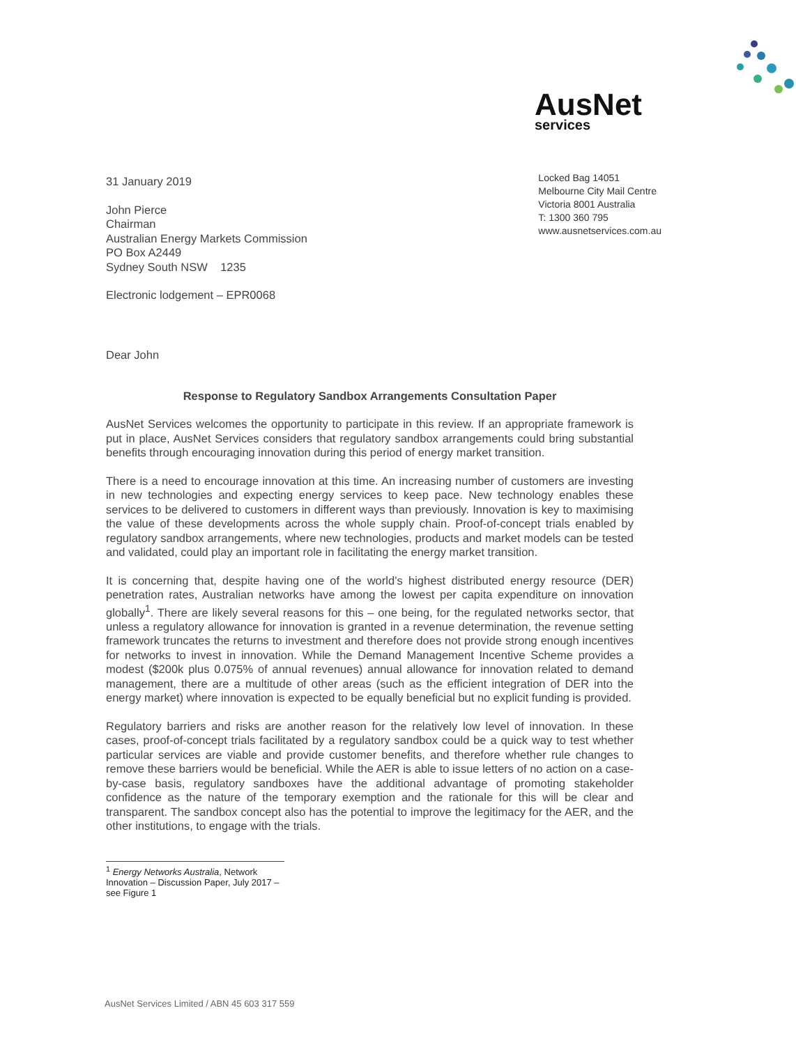AusNet services
31 January 2019
John Pierce
Chairman
Australian Energy Markets Commission
PO Box A2449
Sydney South NSW 1235
Electronic lodgement – EPR0068
Locked Bag 14051
Melbourne City Mail Centre
Victoria 8001 Australia
T: 1300 360 795
www.ausnetservices.com.au
Dear John
Response to Regulatory Sandbox Arrangements Consultation Paper
AusNet Services welcomes the opportunity to participate in this review. If an appropriate framework is put in place, AusNet Services considers that regulatory sandbox arrangements could bring substantial benefits through encouraging innovation during this period of energy market transition.
There is a need to encourage innovation at this time. An increasing number of customers are investing in new technologies and expecting energy services to keep pace. New technology enables these services to be delivered to customers in different ways than previously. Innovation is key to maximising the value of these developments across the whole supply chain. Proof-of-concept trials enabled by regulatory sandbox arrangements, where new technologies, products and market models can be tested and validated, could play an important role in facilitating the energy market transition.
It is concerning that, despite having one of the world’s highest distributed energy resource (DER) penetration rates, Australian networks have among the lowest per capita expenditure on innovation globally<sup>1</sup>. There are likely several reasons for this – one being, for the regulated networks sector, that unless a regulatory allowance for innovation is granted in a revenue determination, the revenue setting framework truncates the returns to investment and therefore does not provide strong enough incentives for networks to invest in innovation. While the Demand Management Incentive Scheme provides a modest ($200k plus 0.075% of annual revenues) annual allowance for innovation related to demand management, there are a multitude of other areas (such as the efficient integration of DER into the energy market) where innovation is expected to be equally beneficial but no explicit funding is provided.
Regulatory barriers and risks are another reason for the relatively low level of innovation. In these cases, proof-of-concept trials facilitated by a regulatory sandbox could be a quick way to test whether particular services are viable and provide customer benefits, and therefore whether rule changes to remove these barriers would be beneficial. While the AER is able to issue letters of no action on a case-by-case basis, regulatory sandboxes have the additional advantage of promoting stakeholder confidence as the nature of the temporary exemption and the rationale for this will be clear and transparent. The sandbox concept also has the potential to improve the legitimacy for the AER, and the other institutions, to engage with the trials.
<sup>1</sup> Energy Networks Australia, Network Innovation – Discussion Paper, July 2017 – see Figure 1
AusNet Services Limited / ABN 45 603 317 559